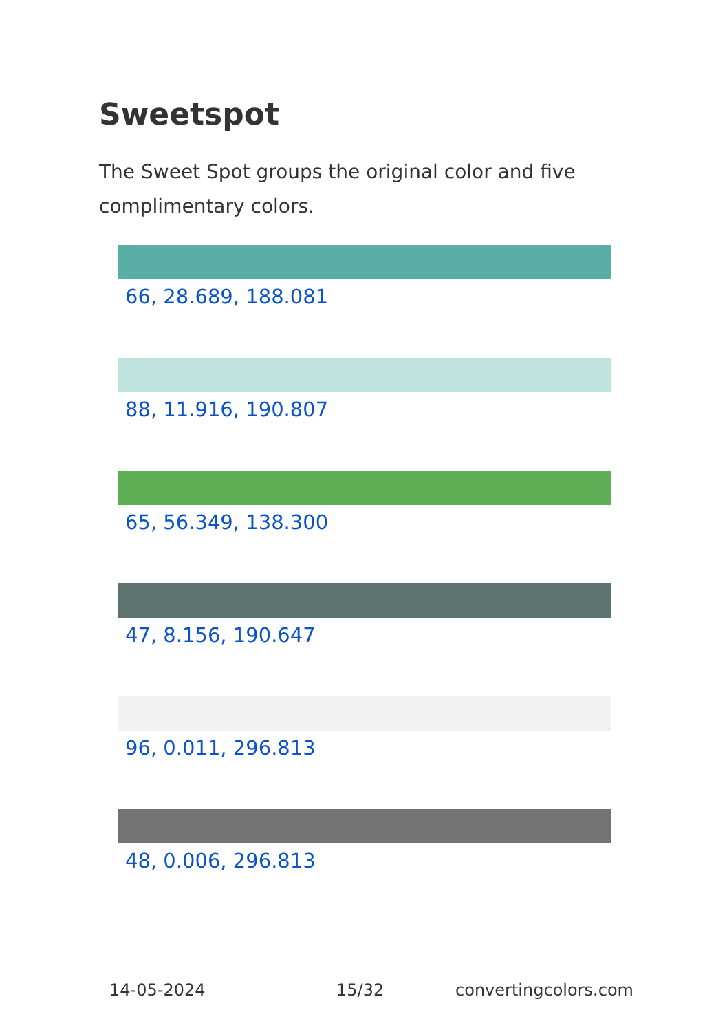Sweetspot
The Sweet Spot groups the original color and five complimentary colors.
66, 28.689, 188.081
88, 11.916, 190.807
65, 56.349, 138.300
47, 8.156, 190.647
96, 0.011, 296.813
48, 0.006, 296.813
14-05-2024 15/32 convertingcolors.com